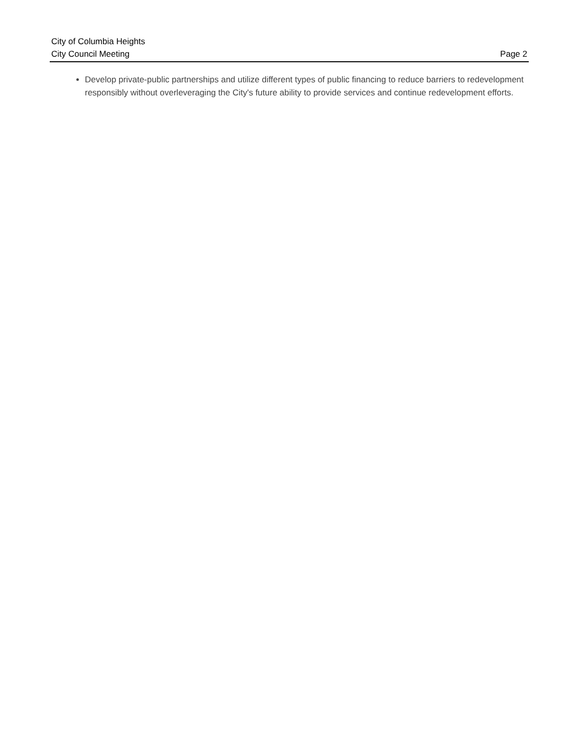City of Columbia Heights
City Council Meeting Page 2
Develop private-public partnerships and utilize different types of public financing to reduce barriers to redevelopment responsibly without overleveraging the City's future ability to provide services and continue redevelopment efforts.